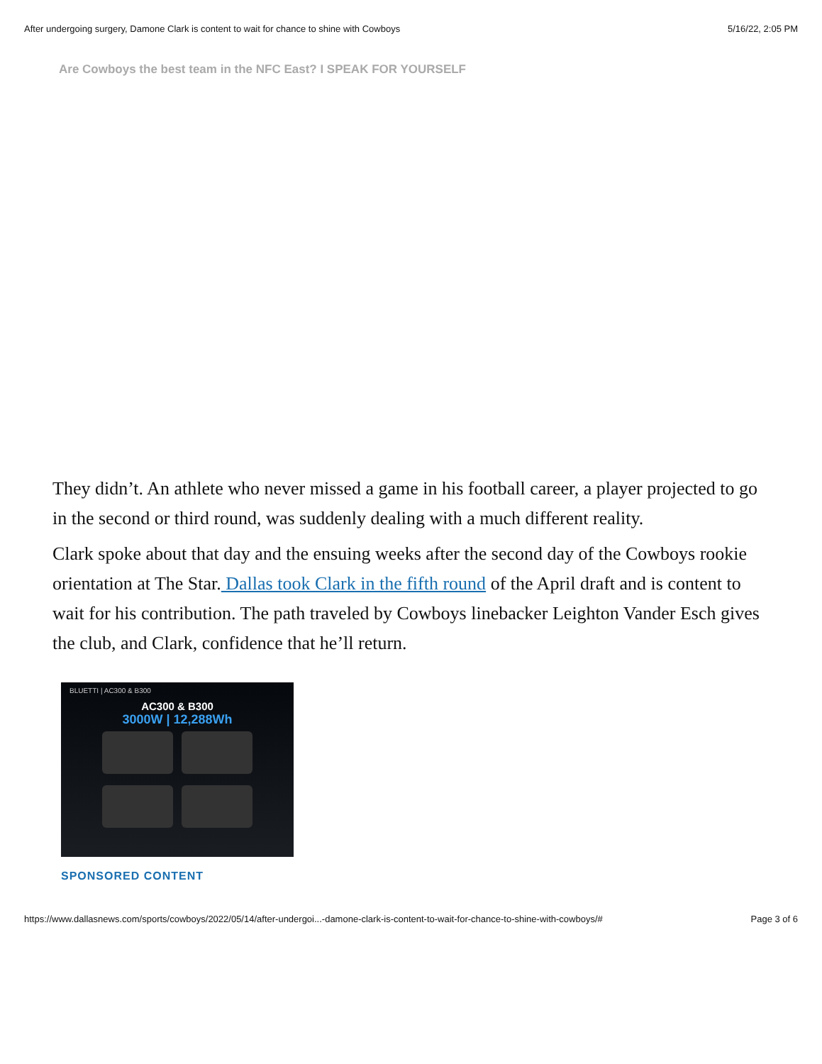After undergoing surgery, Damone Clark is content to wait for chance to shine with Cowboys 5/16/22, 2:05 PM
Are Cowboys the best team in the NFC East? I SPEAK FOR YOURSELF
They didn’t. An athlete who never missed a game in his football career, a player projected to go in the second or third round, was suddenly dealing with a much different reality.
Clark spoke about that day and the ensuing weeks after the second day of the Cowboys rookie orientation at The Star. Dallas took Clark in the fifth round of the April draft and is content to wait for his contribution. The path traveled by Cowboys linebacker Leighton Vander Esch gives the club, and Clark, confidence that he’ll return.
BLUETTI | AC300 & B300
AC300 & B300
3000W | 12,288Wh
SPONSORED CONTENT
https://www.dallasnews.com/sports/cowboys/2022/05/14/after-undergoi...-damone-clark-is-content-to-wait-for-chance-to-shine-with-cowboys/# Page 3 of 6